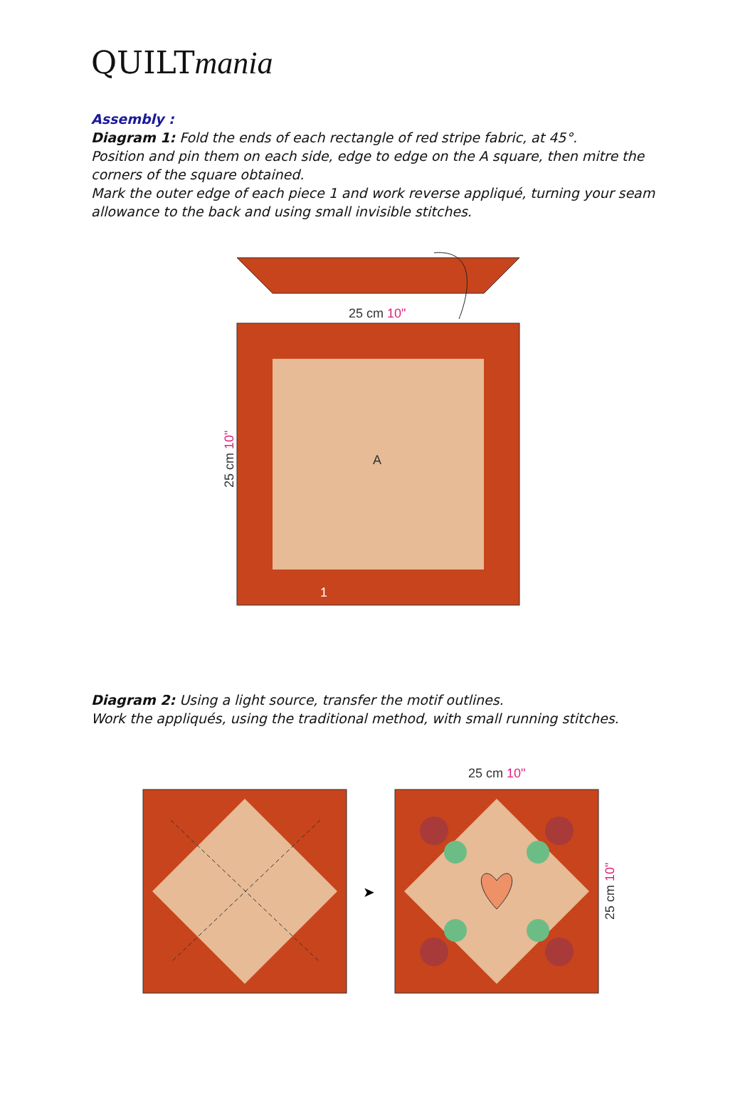QUILTmania
Assembly :
Diagram 1: Fold the ends of each rectangle of red stripe fabric, at 45°.
Position and pin them on each side, edge to edge on the A square, then mitre the corners of the square obtained.
Mark the outer edge of each piece 1 and work reverse appliqué, turning your seam allowance to the back and using small invisible stitches.
25 cm 10"
A
1
25 cm 10"
Diagram 2: Using a light source, transfer the motif outlines.
Work the appliqués, using the traditional method, with small running stitches.
25 cm 10"
➤
25 cm 10"